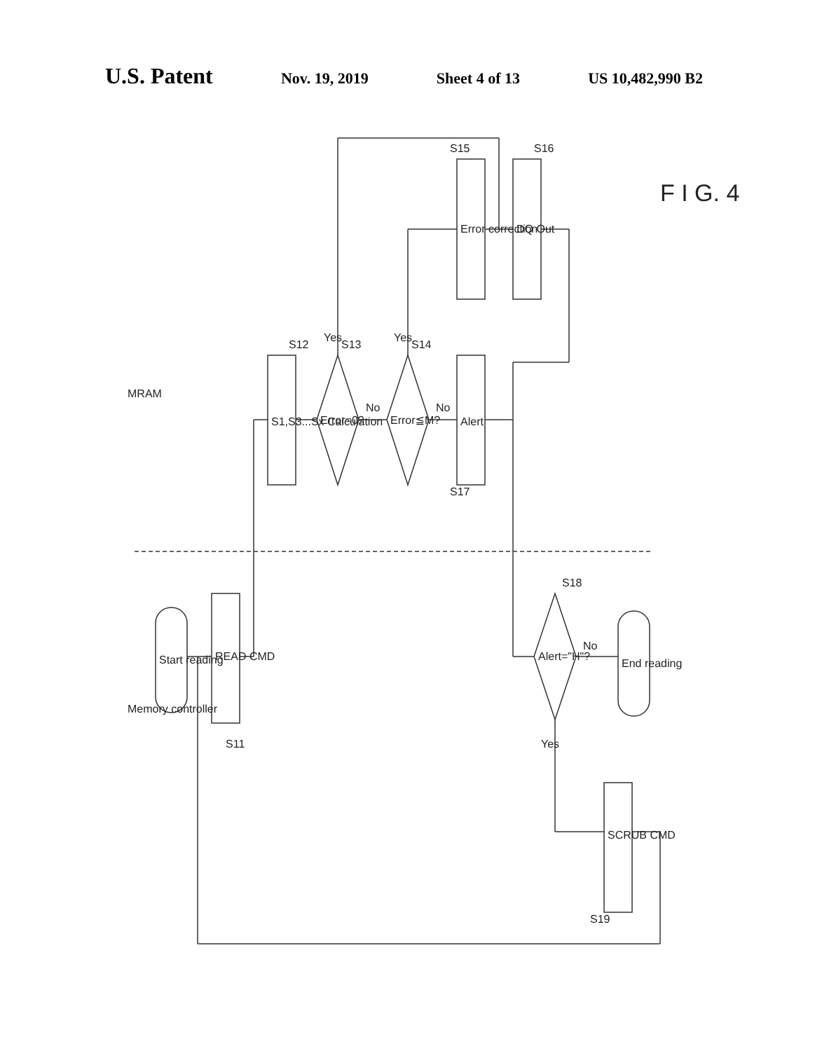U.S. Patent Nov. 19, 2019 Sheet 4 of 13 US 10,482,990 B2
Memory controller
MRAM
Start reading
READ CMD
S11
S1,S3...Sx Calculation
S12
Error=0?
S13
Error≦M?
S14
Alert
S17
Error correction
S15
DQ Out
S16
No
No
Yes
Yes
Alert="H"?
S18
No
Yes
End reading
SCRUB CMD
S19
F I G. 4